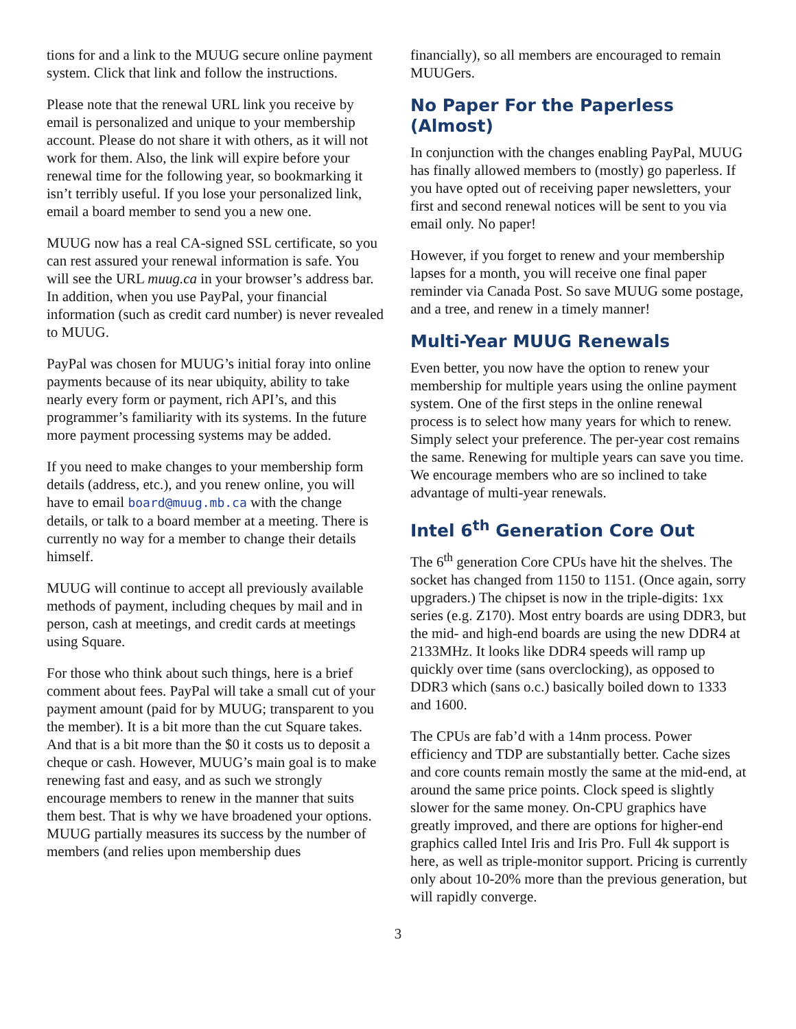tions for and a link to the MUUG secure online payment system. Click that link and follow the instructions.
Please note that the renewal URL link you receive by email is personalized and unique to your membership account. Please do not share it with others, as it will not work for them. Also, the link will expire before your renewal time for the following year, so bookmarking it isn’t terribly useful. If you lose your personalized link, email a board member to send you a new one.
MUUG now has a real CA-signed SSL certificate, so you can rest assured your renewal information is safe. You will see the URL muug.ca in your browser’s address bar. In addition, when you use PayPal, your financial information (such as credit card number) is never revealed to MUUG.
PayPal was chosen for MUUG’s initial foray into online payments because of its near ubiquity, ability to take nearly every form or payment, rich API’s, and this programmer’s familiarity with its systems. In the future more payment processing systems may be added.
If you need to make changes to your membership form details (address, etc.), and you renew online, you will have to email board@muug.mb.ca with the change details, or talk to a board member at a meeting. There is currently no way for a member to change their details himself.
MUUG will continue to accept all previously available methods of payment, including cheques by mail and in person, cash at meetings, and credit cards at meetings using Square.
For those who think about such things, here is a brief comment about fees. PayPal will take a small cut of your payment amount (paid for by MUUG; transparent to you the member). It is a bit more than the cut Square takes. And that is a bit more than the $0 it costs us to deposit a cheque or cash. However, MUUG’s main goal is to make renewing fast and easy, and as such we strongly encourage members to renew in the manner that suits them best. That is why we have broadened your options. MUUG partially measures its success by the number of members (and relies upon membership dues
financially), so all members are encouraged to remain MUUGers.
No Paper For the Paperless (Almost)
In conjunction with the changes enabling PayPal, MUUG has finally allowed members to (mostly) go paperless. If you have opted out of receiving paper newsletters, your first and second renewal notices will be sent to you via email only. No paper!
However, if you forget to renew and your membership lapses for a month, you will receive one final paper reminder via Canada Post. So save MUUG some postage, and a tree, and renew in a timely manner!
Multi-Year MUUG Renewals
Even better, you now have the option to renew your membership for multiple years using the online payment system. One of the first steps in the online renewal process is to select how many years for which to renew. Simply select your preference. The per-year cost remains the same. Renewing for multiple years can save you time. We encourage members who are so inclined to take advantage of multi-year renewals.
Intel 6<sup>th</sup> Generation Core Out
The 6<sup>th</sup> generation Core CPUs have hit the shelves. The socket has changed from 1150 to 1151. (Once again, sorry upgraders.) The chipset is now in the triple-digits: 1xx series (e.g. Z170). Most entry boards are using DDR3, but the mid- and high-end boards are using the new DDR4 at 2133MHz. It looks like DDR4 speeds will ramp up quickly over time (sans overclocking), as opposed to DDR3 which (sans o.c.) basically boiled down to 1333 and 1600.
The CPUs are fab’d with a 14nm process. Power efficiency and TDP are substantially better. Cache sizes and core counts remain mostly the same at the mid-end, at around the same price points. Clock speed is slightly slower for the same money. On-CPU graphics have greatly improved, and there are options for higher-end graphics called Intel Iris and Iris Pro. Full 4k support is here, as well as triple-monitor support. Pricing is currently only about 10-20% more than the previous generation, but will rapidly converge.
3